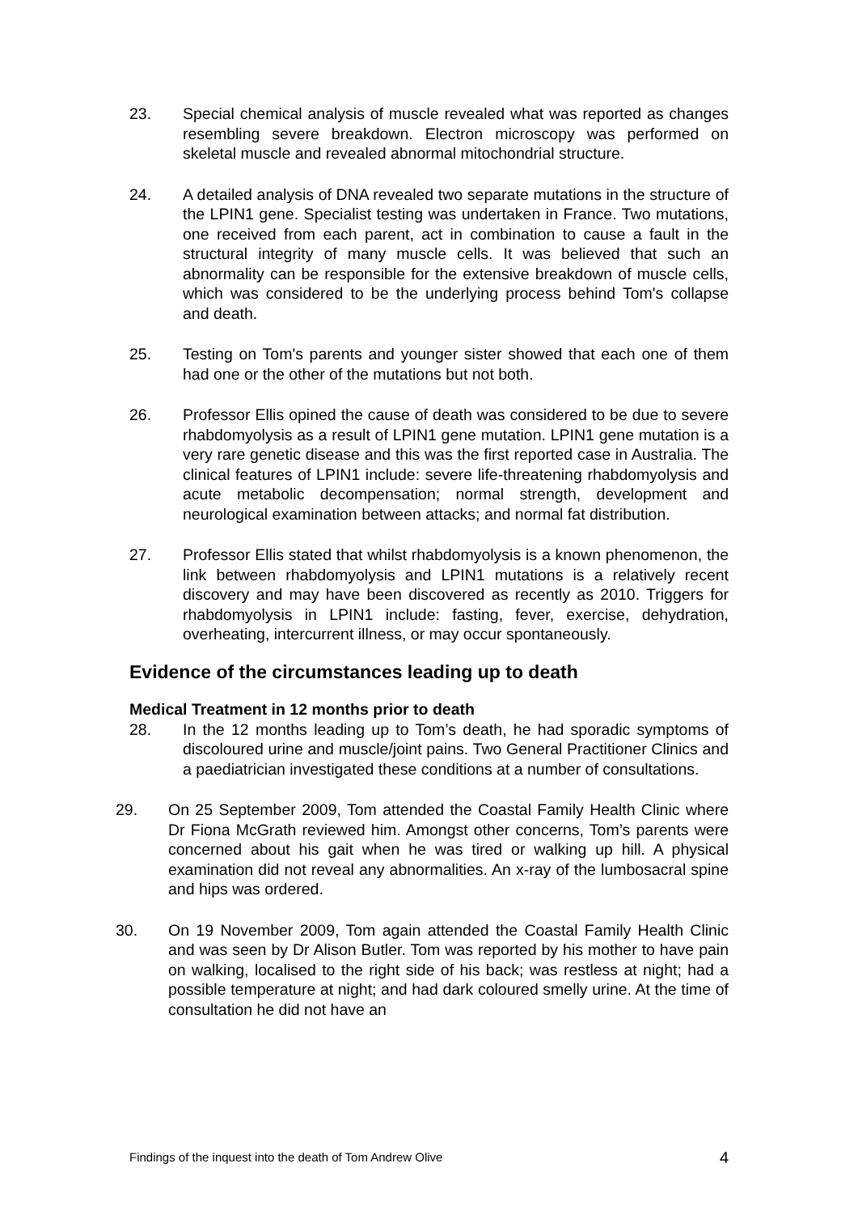23. Special chemical analysis of muscle revealed what was reported as changes resembling severe breakdown. Electron microscopy was performed on skeletal muscle and revealed abnormal mitochondrial structure.
24. A detailed analysis of DNA revealed two separate mutations in the structure of the LPIN1 gene. Specialist testing was undertaken in France. Two mutations, one received from each parent, act in combination to cause a fault in the structural integrity of many muscle cells. It was believed that such an abnormality can be responsible for the extensive breakdown of muscle cells, which was considered to be the underlying process behind Tom's collapse and death.
25. Testing on Tom's parents and younger sister showed that each one of them had one or the other of the mutations but not both.
26. Professor Ellis opined the cause of death was considered to be due to severe rhabdomyolysis as a result of LPIN1 gene mutation. LPIN1 gene mutation is a very rare genetic disease and this was the first reported case in Australia. The clinical features of LPIN1 include: severe life-threatening rhabdomyolysis and acute metabolic decompensation; normal strength, development and neurological examination between attacks; and normal fat distribution.
27. Professor Ellis stated that whilst rhabdomyolysis is a known phenomenon, the link between rhabdomyolysis and LPIN1 mutations is a relatively recent discovery and may have been discovered as recently as 2010. Triggers for rhabdomyolysis in LPIN1 include: fasting, fever, exercise, dehydration, overheating, intercurrent illness, or may occur spontaneously.
Evidence of the circumstances leading up to death
Medical Treatment in 12 months prior to death
28. In the 12 months leading up to Tom’s death, he had sporadic symptoms of discoloured urine and muscle/joint pains. Two General Practitioner Clinics and a paediatrician investigated these conditions at a number of consultations.
29. On 25 September 2009, Tom attended the Coastal Family Health Clinic where Dr Fiona McGrath reviewed him. Amongst other concerns, Tom’s parents were concerned about his gait when he was tired or walking up hill. A physical examination did not reveal any abnormalities. An x-ray of the lumbosacral spine and hips was ordered.
30. On 19 November 2009, Tom again attended the Coastal Family Health Clinic and was seen by Dr Alison Butler. Tom was reported by his mother to have pain on walking, localised to the right side of his back; was restless at night; had a possible temperature at night; and had dark coloured smelly urine. At the time of consultation he did not have an
Findings of the inquest into the death of Tom Andrew Olive 4